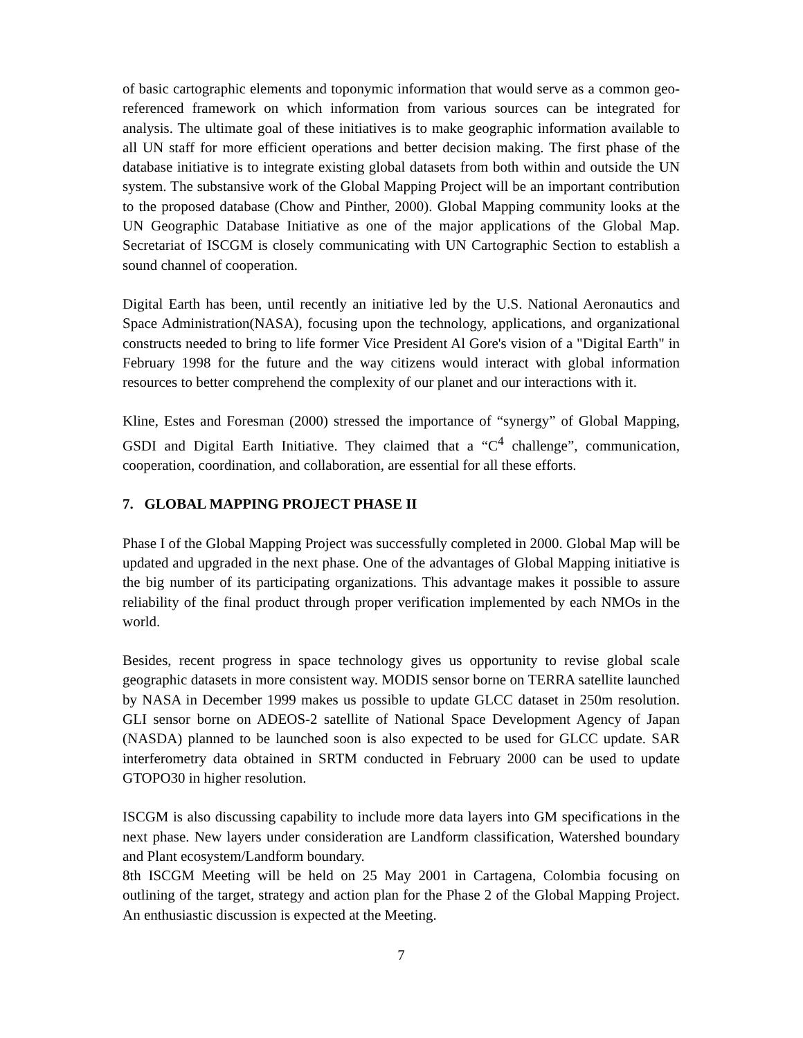of basic cartographic elements and toponymic information that would serve as a common geo-referenced framework on which information from various sources can be integrated for analysis. The ultimate goal of these initiatives is to make geographic information available to all UN staff for more efficient operations and better decision making. The first phase of the database initiative is to integrate existing global datasets from both within and outside the UN system. The substansive work of the Global Mapping Project will be an important contribution to the proposed database (Chow and Pinther, 2000). Global Mapping community looks at the UN Geographic Database Initiative as one of the major applications of the Global Map. Secretariat of ISCGM is closely communicating with UN Cartographic Section to establish a sound channel of cooperation.
Digital Earth has been, until recently an initiative led by the U.S. National Aeronautics and Space Administration(NASA), focusing upon the technology, applications, and organizational constructs needed to bring to life former Vice President Al Gore's vision of a "Digital Earth" in February 1998 for the future and the way citizens would interact with global information resources to better comprehend the complexity of our planet and our interactions with it.
Kline, Estes and Foresman (2000) stressed the importance of “synergy” of Global Mapping, GSDI and Digital Earth Initiative. They claimed that a “C<sup>4</sup> challenge”, communication, cooperation, coordination, and collaboration, are essential for all these efforts.
7. GLOBAL MAPPING PROJECT PHASE II
Phase I of the Global Mapping Project was successfully completed in 2000. Global Map will be updated and upgraded in the next phase. One of the advantages of Global Mapping initiative is the big number of its participating organizations. This advantage makes it possible to assure reliability of the final product through proper verification implemented by each NMOs in the world.
Besides, recent progress in space technology gives us opportunity to revise global scale geographic datasets in more consistent way. MODIS sensor borne on TERRA satellite launched by NASA in December 1999 makes us possible to update GLCC dataset in 250m resolution. GLI sensor borne on ADEOS-2 satellite of National Space Development Agency of Japan (NASDA) planned to be launched soon is also expected to be used for GLCC update. SAR interferometry data obtained in SRTM conducted in February 2000 can be used to update GTOPO30 in higher resolution.
ISCGM is also discussing capability to include more data layers into GM specifications in the next phase. New layers under consideration are Landform classification, Watershed boundary and Plant ecosystem/Landform boundary.
8th ISCGM Meeting will be held on 25 May 2001 in Cartagena, Colombia focusing on outlining of the target, strategy and action plan for the Phase 2 of the Global Mapping Project. An enthusiastic discussion is expected at the Meeting.
7